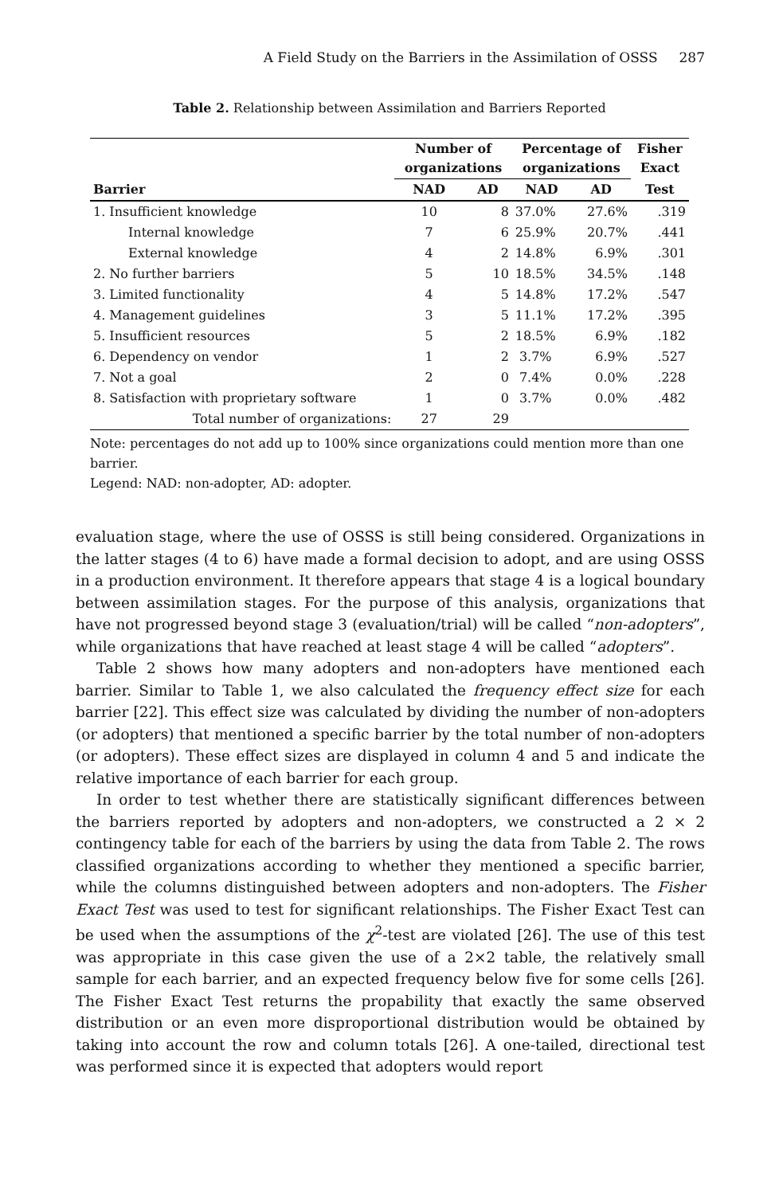A Field Study on the Barriers in the Assimilation of OSSS 287
Table 2. Relationship between Assimilation and Barriers Reported
| | Number of organizations | | Percentage of organizations | | Fisher Exact |
| --- | --- | --- | --- | --- | --- |
| Barrier | NAD | AD | NAD | AD | Test |
| 1. Insufficient knowledge | 10 | 8 | 37.0% | 27.6% | .319 |
| Internal knowledge | 7 | 6 | 25.9% | 20.7% | .441 |
| External knowledge | 4 | 2 | 14.8% | 6.9% | .301 |
| 2. No further barriers | 5 | 10 | 18.5% | 34.5% | .148 |
| 3. Limited functionality | 4 | 5 | 14.8% | 17.2% | .547 |
| 4. Management guidelines | 3 | 5 | 11.1% | 17.2% | .395 |
| 5. Insufficient resources | 5 | 2 | 18.5% | 6.9% | .182 |
| 6. Dependency on vendor | 1 | 2 | 3.7% | 6.9% | .527 |
| 7. Not a goal | 2 | 0 | 7.4% | 0.0% | .228 |
| 8. Satisfaction with proprietary software | 1 | 0 | 3.7% | 0.0% | .482 |
| Total number of organizations: | 27 | 29 | | | |
Note: percentages do not add up to 100% since organizations could mention more than one barrier.
Legend: NAD: non-adopter, AD: adopter.
evaluation stage, where the use of OSSS is still being considered. Organizations in the latter stages (4 to 6) have made a formal decision to adopt, and are using OSSS in a production environment. It therefore appears that stage 4 is a logical boundary between assimilation stages. For the purpose of this analysis, organizations that have not progressed beyond stage 3 (evaluation/trial) will be called “non-adopters”, while organizations that have reached at least stage 4 will be called “adopters”.
Table 2 shows how many adopters and non-adopters have mentioned each barrier. Similar to Table 1, we also calculated the frequency effect size for each barrier [22]. This effect size was calculated by dividing the number of non-adopters (or adopters) that mentioned a specific barrier by the total number of non-adopters (or adopters). These effect sizes are displayed in column 4 and 5 and indicate the relative importance of each barrier for each group.
In order to test whether there are statistically significant differences between the barriers reported by adopters and non-adopters, we constructed a 2 × 2 contingency table for each of the barriers by using the data from Table 2. The rows classified organizations according to whether they mentioned a specific barrier, while the columns distinguished between adopters and non-adopters. The Fisher Exact Test was used to test for significant relationships. The Fisher Exact Test can be used when the assumptions of the χ<sup>2</sup>-test are violated [26]. The use of this test was appropriate in this case given the use of a 2×2 table, the relatively small sample for each barrier, and an expected frequency below five for some cells [26]. The Fisher Exact Test returns the propability that exactly the same observed distribution or an even more disproportional distribution would be obtained by taking into account the row and column totals [26]. A one-tailed, directional test was performed since it is expected that adopters would report